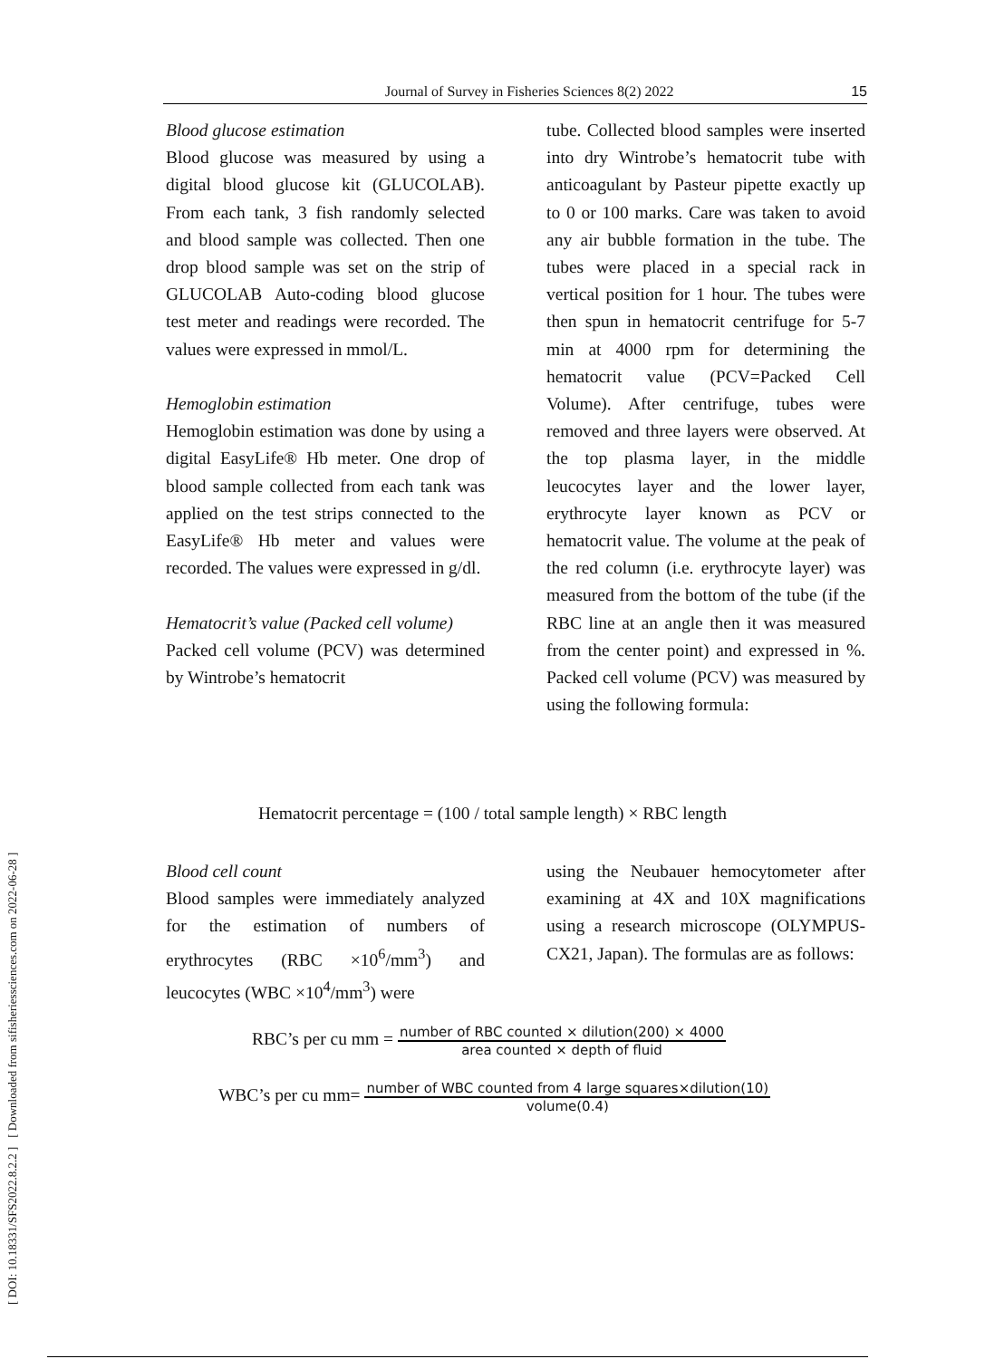Journal of Survey in Fisheries Sciences 8(2) 2022 15
[ DOI: 10.18331/SFS2022.8.2.2 ] [ Downloaded from sifisheriessciences.com on 2022-06-28 ]
Blood glucose estimation
Blood glucose was measured by using a digital blood glucose kit (GLUCOLAB). From each tank, 3 fish randomly selected and blood sample was collected. Then one drop blood sample was set on the strip of GLUCOLAB Auto-coding blood glucose test meter and readings were recorded. The values were expressed in mmol/L.
Hemoglobin estimation
Hemoglobin estimation was done by using a digital EasyLife® Hb meter. One drop of blood sample collected from each tank was applied on the test strips connected to the EasyLife® Hb meter and values were recorded. The values were expressed in g/dl.
Hematocrit’s value (Packed cell volume)
Packed cell volume (PCV) was determined by Wintrobe’s hematocrit
tube. Collected blood samples were inserted into dry Wintrobe’s hematocrit tube with anticoagulant by Pasteur pipette exactly up to 0 or 100 marks. Care was taken to avoid any air bubble formation in the tube. The tubes were placed in a special rack in vertical position for 1 hour. The tubes were then spun in hematocrit centrifuge for 5-7 min at 4000 rpm for determining the hematocrit value (PCV=Packed Cell Volume). After centrifuge, tubes were removed and three layers were observed. At the top plasma layer, in the middle leucocytes layer and the lower layer, erythrocyte layer known as PCV or hematocrit value. The volume at the peak of the red column (i.e. erythrocyte layer) was measured from the bottom of the tube (if the RBC line at an angle then it was measured from the center point) and expressed in %. Packed cell volume (PCV) was measured by using the following formula:
Hematocrit percentage = (100 / total sample length) × RBC length
Blood cell count
Blood samples were immediately analyzed for the estimation of numbers of erythrocytes (RBC ×10<sup>6</sup>/mm<sup>3</sup>) and leucocytes (WBC ×10<sup>4</sup>/mm<sup>3</sup>) were
using the Neubauer hemocytometer after examining at 4X and 10X magnifications using a research microscope (OLYMPUS-CX21, Japan). The formulas are as follows:
RBC’s per cu mm = number of RBC counted × dilution(200) × 4000 area counted × depth of fluid
WBC’s per cu mm= number of WBC counted from 4 large squares×dilution(10) volume(0.4)